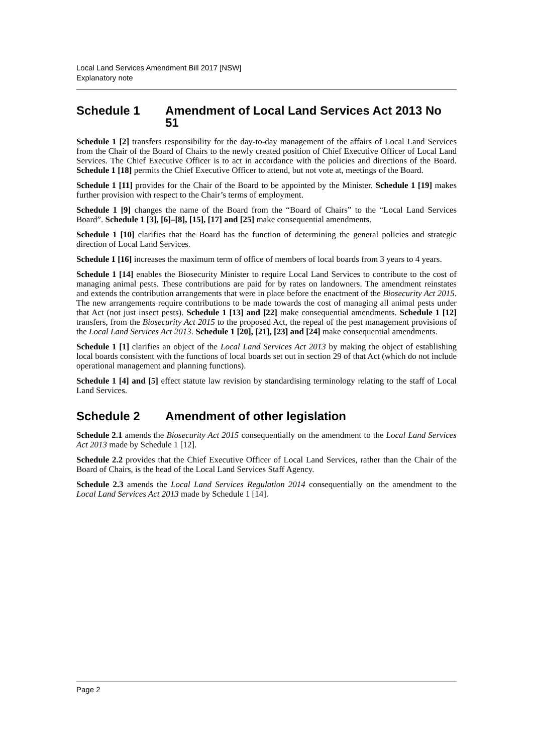Local Land Services Amendment Bill 2017 [NSW]
Explanatory note
Schedule 1 Amendment of Local Land Services Act 2013 No 51
Schedule 1 [2] transfers responsibility for the day-to-day management of the affairs of Local Land Services from the Chair of the Board of Chairs to the newly created position of Chief Executive Officer of Local Land Services. The Chief Executive Officer is to act in accordance with the policies and directions of the Board. Schedule 1 [18] permits the Chief Executive Officer to attend, but not vote at, meetings of the Board.
Schedule 1 [11] provides for the Chair of the Board to be appointed by the Minister. Schedule 1 [19] makes further provision with respect to the Chair’s terms of employment.
Schedule 1 [9] changes the name of the Board from the “Board of Chairs” to the “Local Land Services Board”. Schedule 1 [3], [6]–[8], [15], [17] and [25] make consequential amendments.
Schedule 1 [10] clarifies that the Board has the function of determining the general policies and strategic direction of Local Land Services.
Schedule 1 [16] increases the maximum term of office of members of local boards from 3 years to 4 years.
Schedule 1 [14] enables the Biosecurity Minister to require Local Land Services to contribute to the cost of managing animal pests. These contributions are paid for by rates on landowners. The amendment reinstates and extends the contribution arrangements that were in place before the enactment of the Biosecurity Act 2015. The new arrangements require contributions to be made towards the cost of managing all animal pests under that Act (not just insect pests). Schedule 1 [13] and [22] make consequential amendments. Schedule 1 [12] transfers, from the Biosecurity Act 2015 to the proposed Act, the repeal of the pest management provisions of the Local Land Services Act 2013. Schedule 1 [20], [21], [23] and [24] make consequential amendments.
Schedule 1 [1] clarifies an object of the Local Land Services Act 2013 by making the object of establishing local boards consistent with the functions of local boards set out in section 29 of that Act (which do not include operational management and planning functions).
Schedule 1 [4] and [5] effect statute law revision by standardising terminology relating to the staff of Local Land Services.
Schedule 2 Amendment of other legislation
Schedule 2.1 amends the Biosecurity Act 2015 consequentially on the amendment to the Local Land Services Act 2013 made by Schedule 1 [12].
Schedule 2.2 provides that the Chief Executive Officer of Local Land Services, rather than the Chair of the Board of Chairs, is the head of the Local Land Services Staff Agency.
Schedule 2.3 amends the Local Land Services Regulation 2014 consequentially on the amendment to the Local Land Services Act 2013 made by Schedule 1 [14].
Page 2